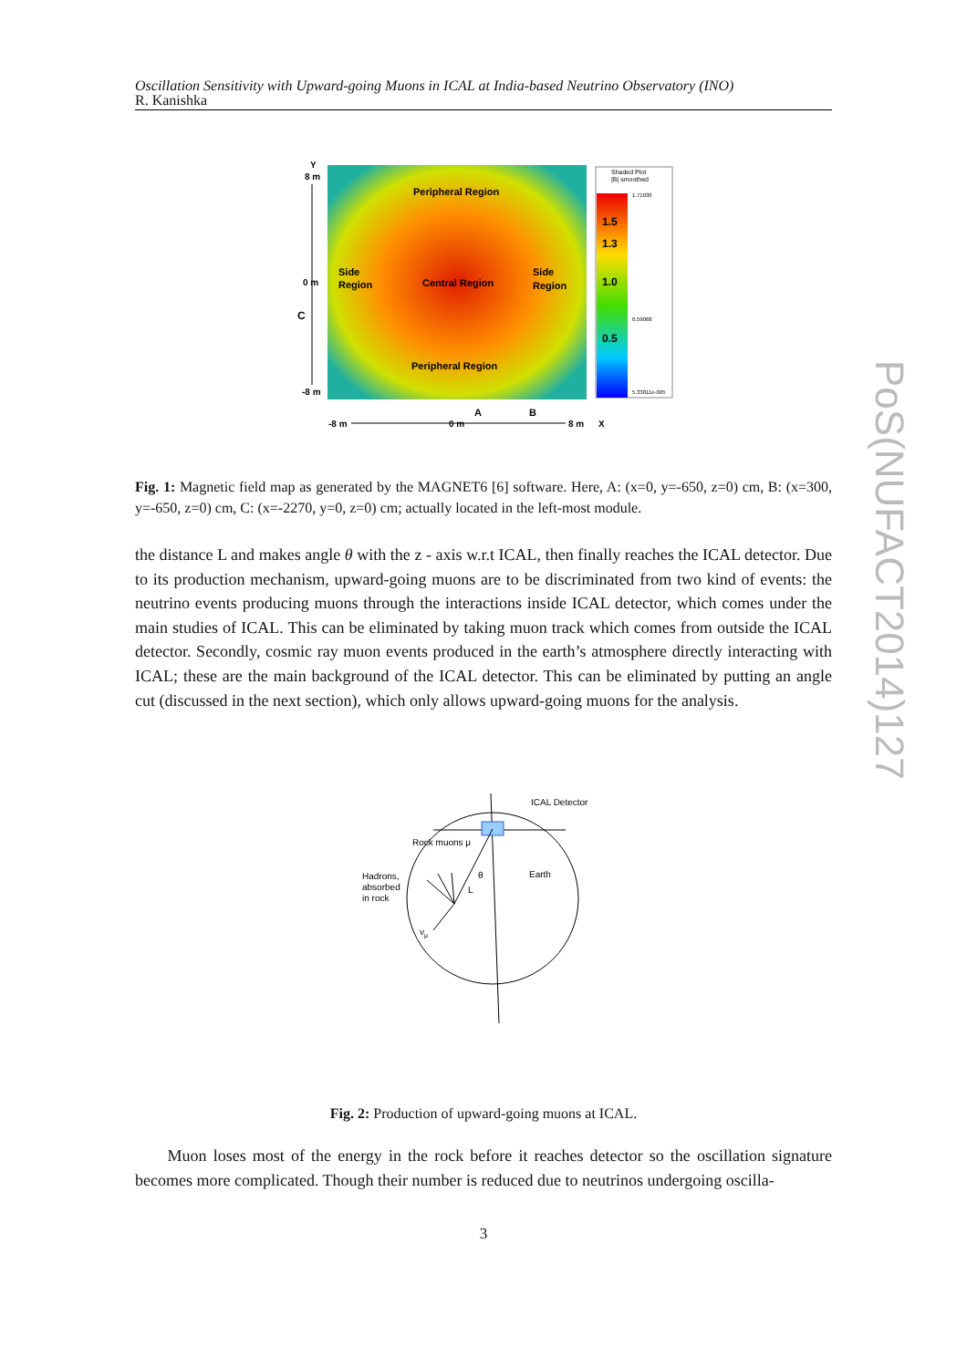Oscillation Sensitivity with Upward-going Muons in ICAL at India-based Neutrino Observatory (INO)
R. Kanishka
PoS(NUFACT2014)127
Peripheral Region
Central Region
Peripheral Region
Side
Region
Side
Region
Shaded Plot
|B| smoothed
1.5
1.3
1.0
0.5
1.71036
0.59068
5.33811e-005
Y
8 m
0 m
C
-8 m
A
B
-8 m
0 m
8 m
X
Fig. 1: Magnetic field map as generated by the MAGNET6 [6] software. Here, A: (x=0, y=-650, z=0) cm, B: (x=300, y=-650, z=0) cm, C: (x=-2270, y=0, z=0) cm; actually located in the left-most module.
the distance L and makes angle θ with the z - axis w.r.t ICAL, then finally reaches the ICAL detector. Due to its production mechanism, upward-going muons are to be discriminated from two kind of events: the neutrino events producing muons through the interactions inside ICAL detector, which comes under the main studies of ICAL. This can be eliminated by taking muon track which comes from outside the ICAL detector. Secondly, cosmic ray muon events produced in the earth’s atmosphere directly interacting with ICAL; these are the main background of the ICAL detector. This can be eliminated by putting an angle cut (discussed in the next section), which only allows upward-going muons for the analysis.
ICAL Detector
Rock muons μ
Earth
θ
L
Hadrons,
absorbed
in rock
νμ
Fig. 2: Production of upward-going muons at ICAL.
Muon loses most of the energy in the rock before it reaches detector so the oscillation signature becomes more complicated. Though their number is reduced due to neutrinos undergoing oscilla-
3